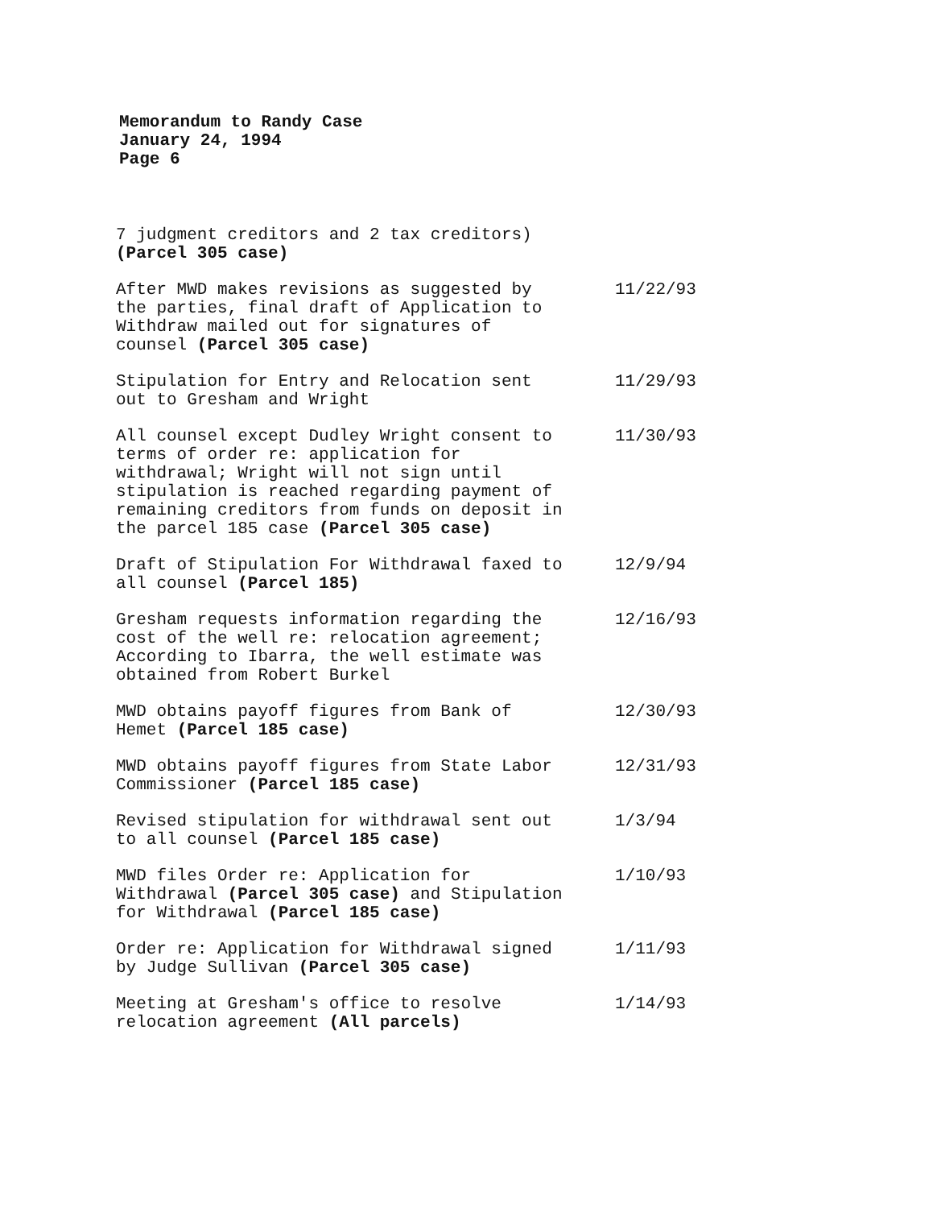Memorandum to Randy Case
January 24, 1994
Page 6
| 7 judgment creditors and 2 tax creditors) (Parcel 305 case) | |
| After MWD makes revisions as suggested by the parties, final draft of Application to Withdraw mailed out for signatures of counsel (Parcel 305 case) | 11/22/93 |
| Stipulation for Entry and Relocation sent out to Gresham and Wright | 11/29/93 |
| All counsel except Dudley Wright consent to terms of order re: application for withdrawal; Wright will not sign until stipulation is reached regarding payment of remaining creditors from funds on deposit in the parcel 185 case (Parcel 305 case) | 11/30/93 |
| Draft of Stipulation For Withdrawal faxed to all counsel (Parcel 185) | 12/9/94 |
| Gresham requests information regarding the cost of the well re: relocation agreement; According to Ibarra, the well estimate was obtained from Robert Burkel | 12/16/93 |
| MWD obtains payoff figures from Bank of Hemet (Parcel 185 case) | 12/30/93 |
| MWD obtains payoff figures from State Labor Commissioner (Parcel 185 case) | 12/31/93 |
| Revised stipulation for withdrawal sent out to all counsel (Parcel 185 case) | 1/3/94 |
| MWD files Order re: Application for Withdrawal (Parcel 305 case) and Stipulation for Withdrawal (Parcel 185 case) | 1/10/93 |
| Order re: Application for Withdrawal signed by Judge Sullivan (Parcel 305 case) | 1/11/93 |
| Meeting at Gresham's office to resolve relocation agreement (All parcels) | 1/14/93 |